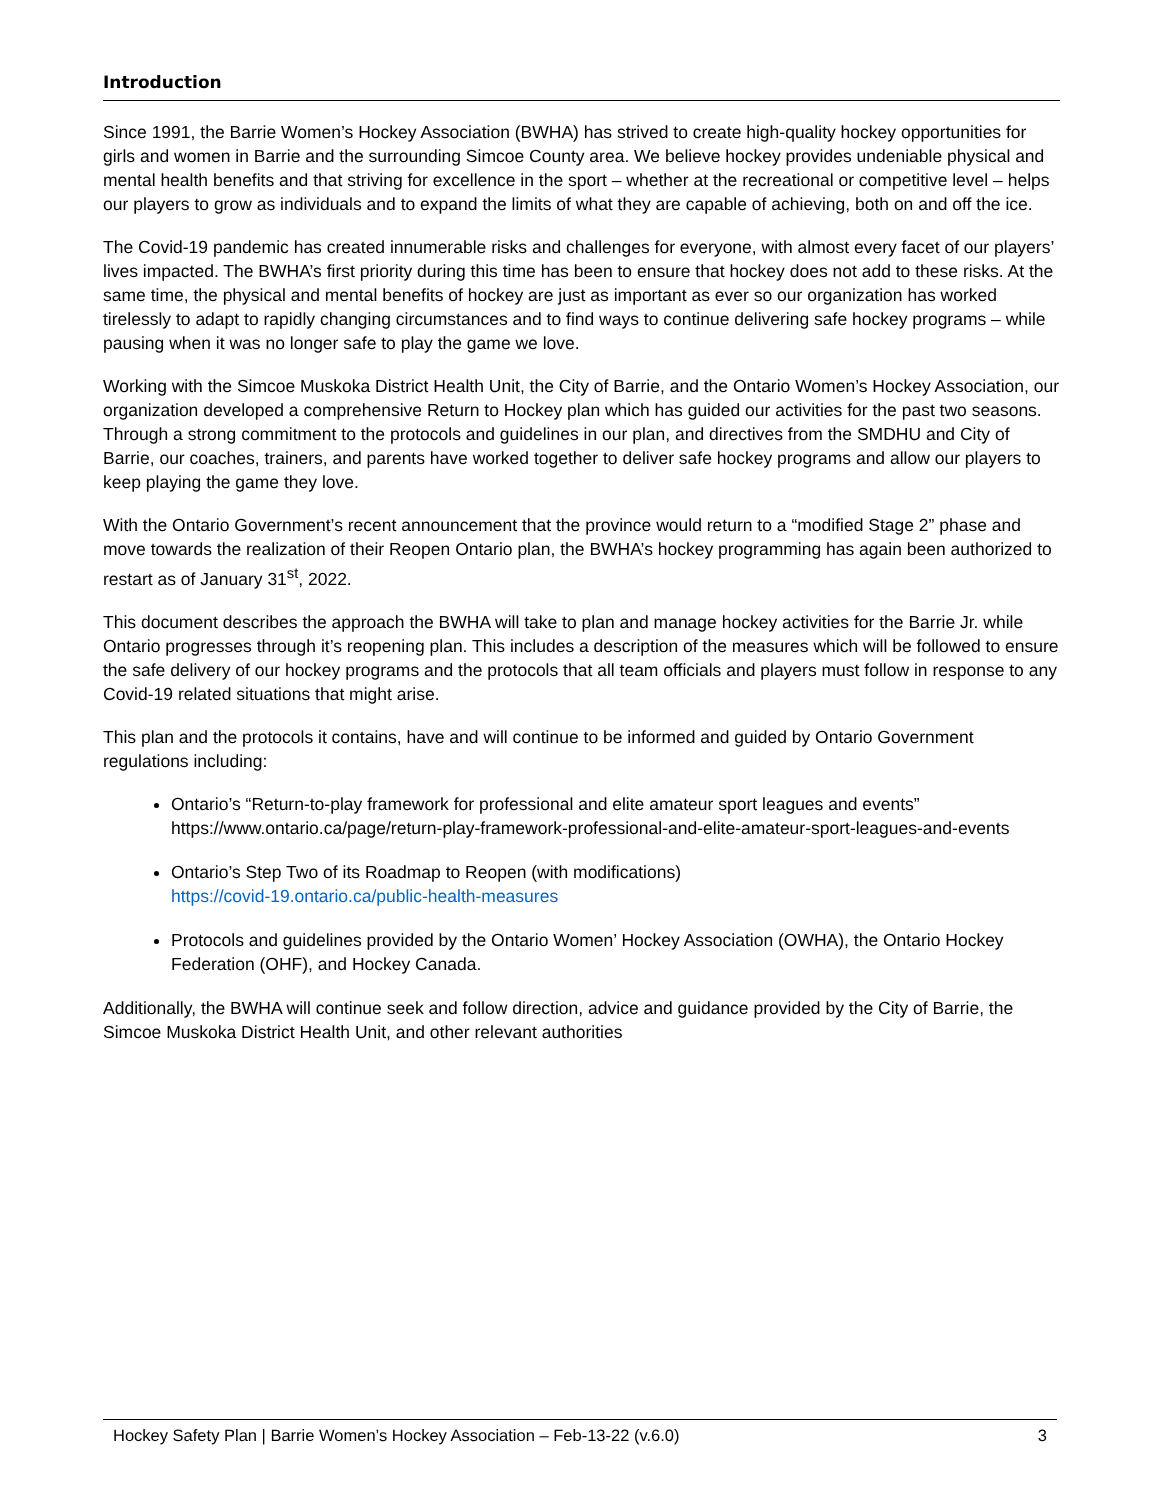Introduction
Since 1991, the Barrie Women’s Hockey Association (BWHA) has strived to create high-quality hockey opportunities for girls and women in Barrie and the surrounding Simcoe County area. We believe hockey provides undeniable physical and mental health benefits and that striving for excellence in the sport – whether at the recreational or competitive level – helps our players to grow as individuals and to expand the limits of what they are capable of achieving, both on and off the ice.
The Covid-19 pandemic has created innumerable risks and challenges for everyone, with almost every facet of our players’ lives impacted. The BWHA’s first priority during this time has been to ensure that hockey does not add to these risks. At the same time, the physical and mental benefits of hockey are just as important as ever so our organization has worked tirelessly to adapt to rapidly changing circumstances and to find ways to continue delivering safe hockey programs – while pausing when it was no longer safe to play the game we love.
Working with the Simcoe Muskoka District Health Unit, the City of Barrie, and the Ontario Women’s Hockey Association, our organization developed a comprehensive Return to Hockey plan which has guided our activities for the past two seasons. Through a strong commitment to the protocols and guidelines in our plan, and directives from the SMDHU and City of Barrie, our coaches, trainers, and parents have worked together to deliver safe hockey programs and allow our players to keep playing the game they love.
With the Ontario Government’s recent announcement that the province would return to a “modified Stage 2” phase and move towards the realization of their Reopen Ontario plan, the BWHA’s hockey programming has again been authorized to restart as of January 31<sup>st</sup>, 2022.
This document describes the approach the BWHA will take to plan and manage hockey activities for the Barrie Jr. while Ontario progresses through it’s reopening plan. This includes a description of the measures which will be followed to ensure the safe delivery of our hockey programs and the protocols that all team officials and players must follow in response to any Covid-19 related situations that might arise.
This plan and the protocols it contains, have and will continue to be informed and guided by Ontario Government regulations including:
Ontario’s “Return-to-play framework for professional and elite amateur sport leagues and events” https://www.ontario.ca/page/return-play-framework-professional-and-elite-amateur-sport-leagues-and-events
Ontario’s Step Two of its Roadmap to Reopen (with modifications)
https://covid-19.ontario.ca/public-health-measures
Protocols and guidelines provided by the Ontario Women’ Hockey Association (OWHA), the Ontario Hockey Federation (OHF), and Hockey Canada.
Additionally, the BWHA will continue seek and follow direction, advice and guidance provided by the City of Barrie, the Simcoe Muskoka District Health Unit, and other relevant authorities
Hockey Safety Plan | Barrie Women’s Hockey Association – Feb-13-22 (v.6.0) 3